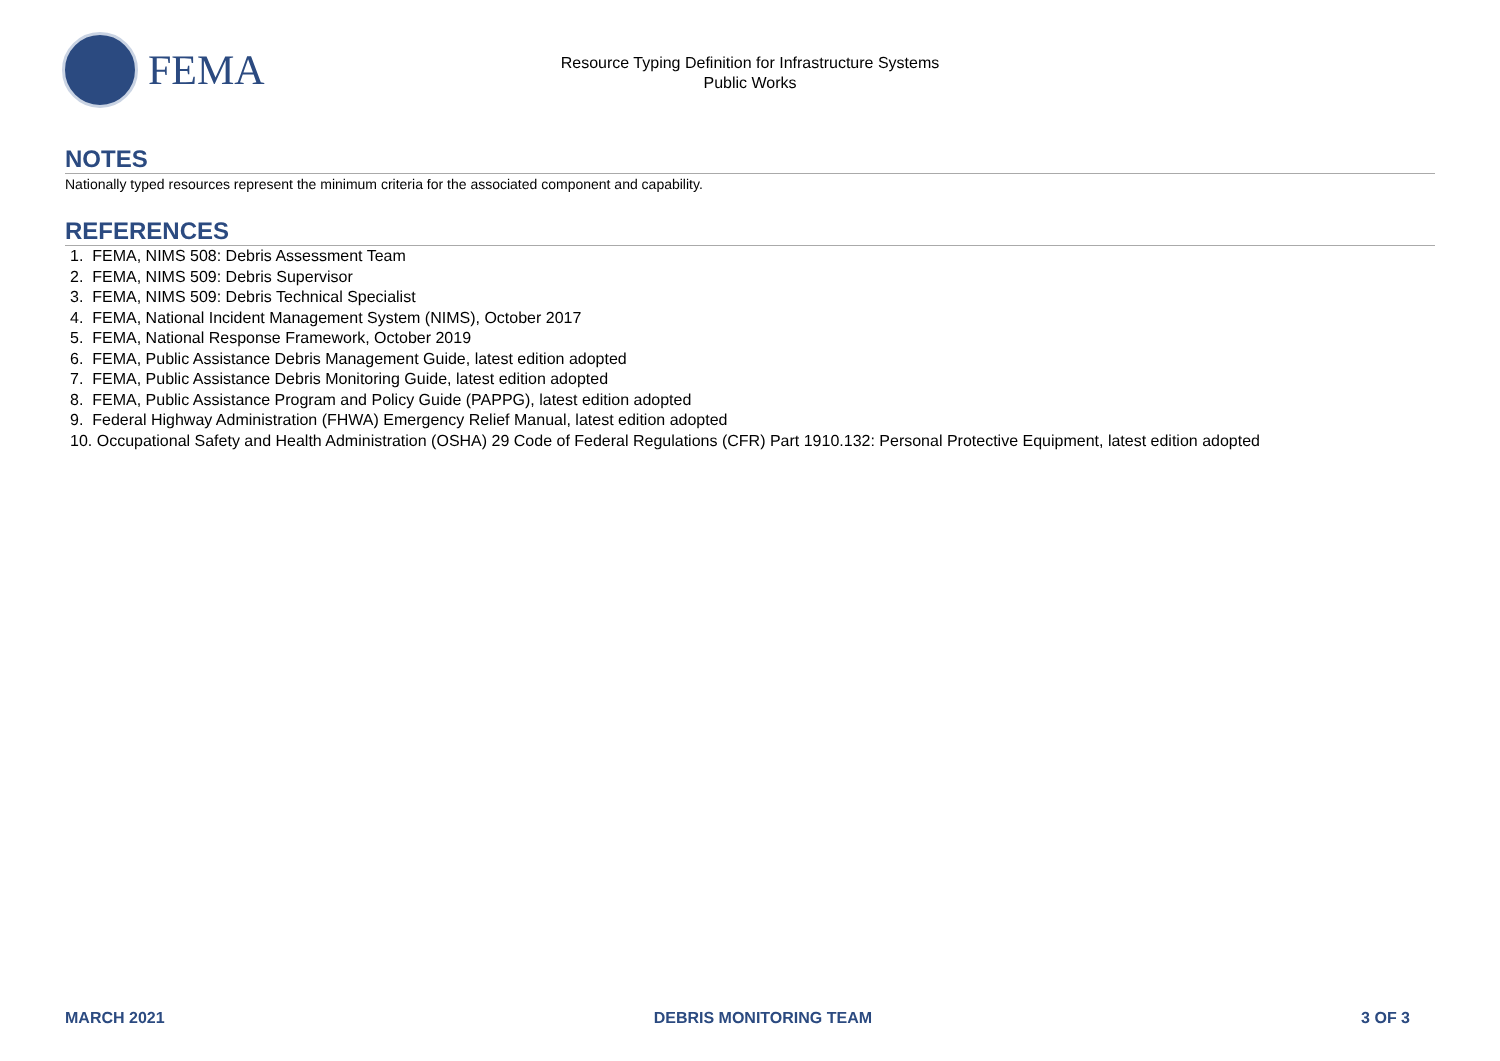FEMA
Resource Typing Definition for Infrastructure Systems
Public Works
NOTES
Nationally typed resources represent the minimum criteria for the associated component and capability.
REFERENCES
1. FEMA, NIMS 508: Debris Assessment Team
2. FEMA, NIMS 509: Debris Supervisor
3. FEMA, NIMS 509: Debris Technical Specialist
4. FEMA, National Incident Management System (NIMS), October 2017
5. FEMA, National Response Framework, October 2019
6. FEMA, Public Assistance Debris Management Guide, latest edition adopted
7. FEMA, Public Assistance Debris Monitoring Guide, latest edition adopted
8. FEMA, Public Assistance Program and Policy Guide (PAPPG), latest edition adopted
9. Federal Highway Administration (FHWA) Emergency Relief Manual, latest edition adopted
10. Occupational Safety and Health Administration (OSHA) 29 Code of Federal Regulations (CFR) Part 1910.132: Personal Protective Equipment, latest edition adopted
MARCH 2021 DEBRIS MONITORING TEAM 3 OF 3